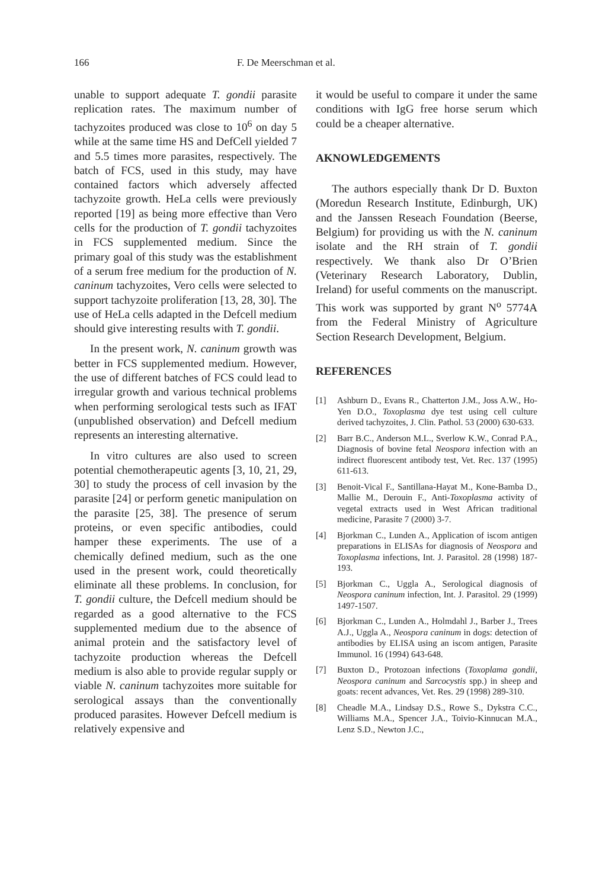166 F. De Meerschman et al.
unable to support adequate T. gondii parasite replication rates. The maximum number of tachyzoites produced was close to 10<sup>6</sup> on day 5 while at the same time HS and DefCell yielded 7 and 5.5 times more parasites, respectively. The batch of FCS, used in this study, may have contained factors which adversely affected tachyzoite growth. HeLa cells were previously reported [19] as being more effective than Vero cells for the production of T. gondii tachyzoites in FCS supplemented medium. Since the primary goal of this study was the establishment of a serum free medium for the production of N. caninum tachyzoites, Vero cells were selected to support tachyzoite proliferation [13, 28, 30]. The use of HeLa cells adapted in the Defcell medium should give interesting results with T. gondii.
In the present work, N. caninum growth was better in FCS supplemented medium. However, the use of different batches of FCS could lead to irregular growth and various technical problems when performing serological tests such as IFAT (unpublished observation) and Defcell medium represents an interesting alternative.
In vitro cultures are also used to screen potential chemotherapeutic agents [3, 10, 21, 29, 30] to study the process of cell invasion by the parasite [24] or perform genetic manipulation on the parasite [25, 38]. The presence of serum proteins, or even specific antibodies, could hamper these experiments. The use of a chemically defined medium, such as the one used in the present work, could theoretically eliminate all these problems. In conclusion, for T. gondii culture, the Defcell medium should be regarded as a good alternative to the FCS supplemented medium due to the absence of animal protein and the satisfactory level of tachyzoite production whereas the Defcell medium is also able to provide regular supply or viable N. caninum tachyzoites more suitable for serological assays than the conventionally produced parasites. However Defcell medium is relatively expensive and
it would be useful to compare it under the same conditions with IgG free horse serum which could be a cheaper alternative.
AKNOWLEDGEMENTS
The authors especially thank Dr D. Buxton (Moredun Research Institute, Edinburgh, UK) and the Janssen Reseach Foundation (Beerse, Belgium) for providing us with the N. caninum isolate and the RH strain of T. gondii respectively. We thank also Dr O’Brien (Veterinary Research Laboratory, Dublin, Ireland) for useful comments on the manuscript. This work was supported by grant N<sup>o</sup> 5774A from the Federal Ministry of Agriculture Section Research Development, Belgium.
REFERENCES
[1] Ashburn D., Evans R., Chatterton J.M., Joss A.W., Ho-Yen D.O., Toxoplasma dye test using cell culture derived tachyzoites, J. Clin. Pathol. 53 (2000) 630-633.
[2] Barr B.C., Anderson M.L., Sverlow K.W., Conrad P.A., Diagnosis of bovine fetal Neospora infection with an indirect fluorescent antibody test, Vet. Rec. 137 (1995) 611-613.
[3] Benoit-Vical F., Santillana-Hayat M., Kone-Bamba D., Mallie M., Derouin F., Anti-Toxoplasma activity of vegetal extracts used in West African traditional medicine, Parasite 7 (2000) 3-7.
[4] Bjorkman C., Lunden A., Application of iscom antigen preparations in ELISAs for diagnosis of Neospora and Toxoplasma infections, Int. J. Parasitol. 28 (1998) 187-193.
[5] Bjorkman C., Uggla A., Serological diagnosis of Neospora caninum infection, Int. J. Parasitol. 29 (1999) 1497-1507.
[6] Bjorkman C., Lunden A., Holmdahl J., Barber J., Trees A.J., Uggla A., Neospora caninum in dogs: detection of antibodies by ELISA using an iscom antigen, Parasite Immunol. 16 (1994) 643-648.
[7] Buxton D., Protozoan infections (Toxoplama gondii, Neospora caninum and Sarcocystis spp.) in sheep and goats: recent advances, Vet. Res. 29 (1998) 289-310.
[8] Cheadle M.A., Lindsay D.S., Rowe S., Dykstra C.C., Williams M.A., Spencer J.A., Toivio-Kinnucan M.A., Lenz S.D., Newton J.C.,